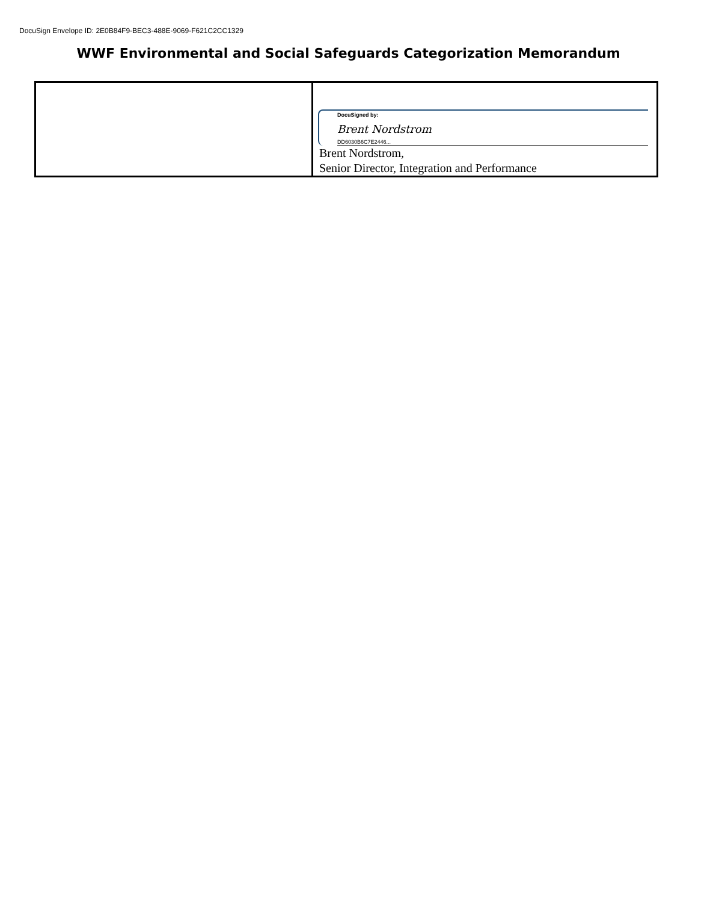DocuSign Envelope ID: 2E0B84F9-BEC3-488E-9069-F621C2CC1329
WWF Environmental and Social Safeguards Categorization Memorandum
| | DocuSigned by: Brent Nordstrom DD6030B6C7E2446... Brent Nordstrom, Senior Director, Integration and Performance |